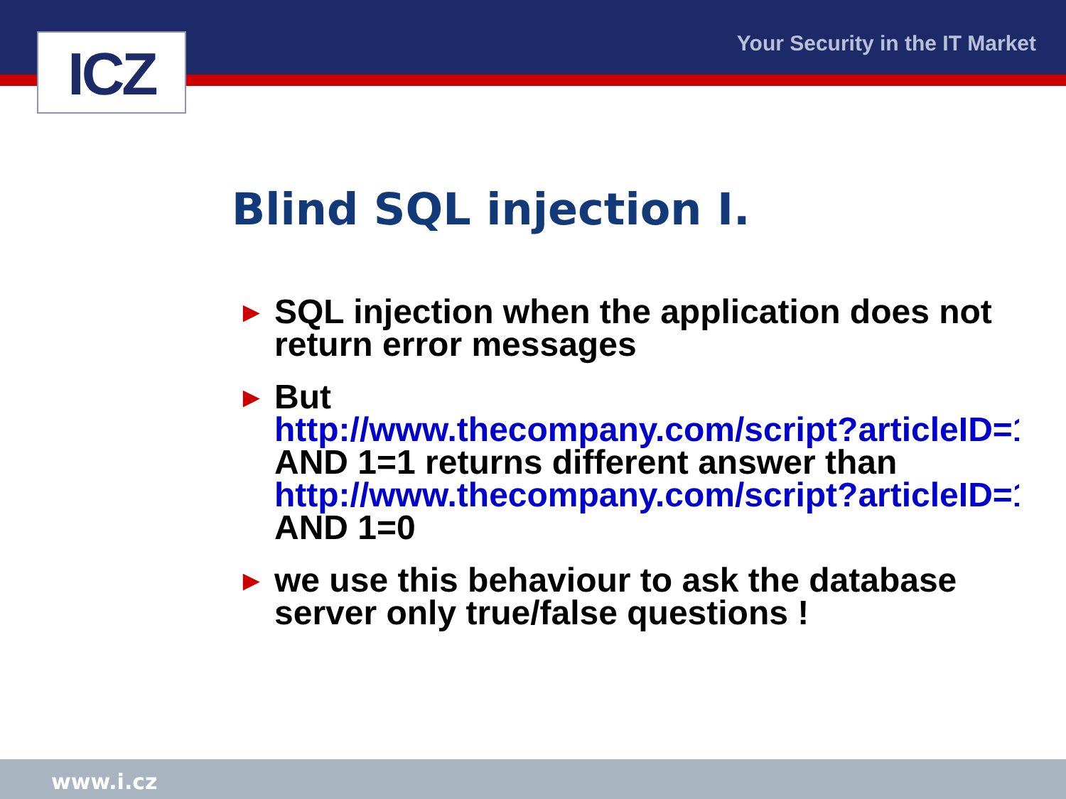ICZ Your Security in the IT Market
Blind SQL injection I.
► SQL injection when the application does not return error messages
► But
http://www.thecompany.com/script?articleID=1
AND 1=1 returns different answer than
http://www.thecompany.com/script?articleID=1
AND 1=0
► we use this behaviour to ask the database server only true/false questions !
www.i.cz